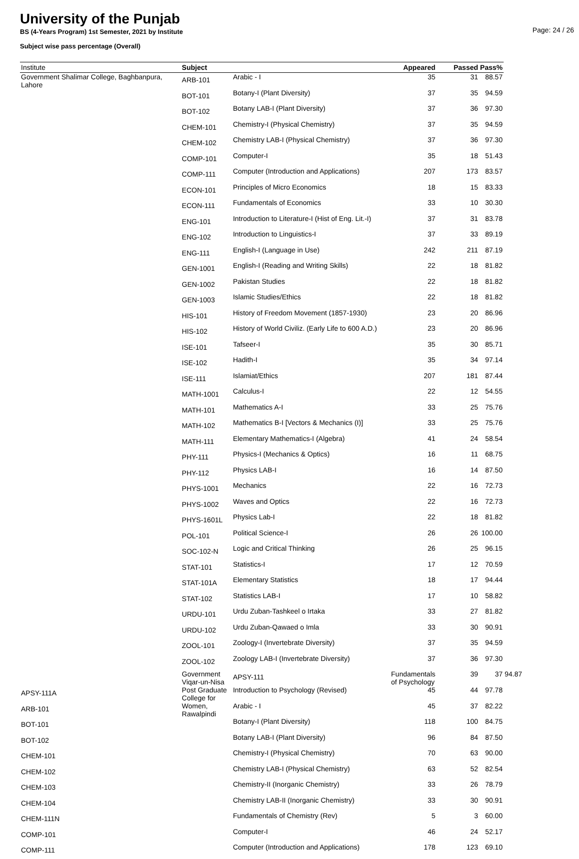University of the Punjab
Page: 24 / 26
BS (4-Years Program) 1st Semester, 2021 by Institute
Subject wise pass percentage (Overall)
| Institute | Subject | | Appeared | Passed | Pass% | |
| --- | --- | --- | --- | --- | --- | --- |
| Government Shalimar College, Baghbanpura, Lahore | ARB-101 | Arabic - I | 35 | 31 | 88.57 | |
| | BOT-101 | Botany-I (Plant Diversity) | 37 | 35 | 94.59 | |
| | BOT-102 | Botany LAB-I (Plant Diversity) | 37 | 36 | 97.30 | |
| | CHEM-101 | Chemistry-I (Physical Chemistry) | 37 | 35 | 94.59 | |
| | CHEM-102 | Chemistry LAB-I (Physical Chemistry) | 37 | 36 | 97.30 | |
| | COMP-101 | Computer-I | 35 | 18 | 51.43 | |
| | COMP-111 | Computer (Introduction and Applications) | 207 | 173 | 83.57 | |
| | ECON-101 | Principles of Micro Economics | 18 | 15 | 83.33 | |
| | ECON-111 | Fundamentals of Economics | 33 | 10 | 30.30 | |
| | ENG-101 | Introduction to Literature-I (Hist of Eng. Lit.-I) | 37 | 31 | 83.78 | |
| | ENG-102 | Introduction to Linguistics-I | 37 | 33 | 89.19 | |
| | ENG-111 | English-I (Language in Use) | 242 | 211 | 87.19 | |
| | GEN-1001 | English-I (Reading and Writing Skills) | 22 | 18 | 81.82 | |
| | GEN-1002 | Pakistan Studies | 22 | 18 | 81.82 | |
| | GEN-1003 | Islamic Studies/Ethics | 22 | 18 | 81.82 | |
| | HIS-101 | History of Freedom Movement (1857-1930) | 23 | 20 | 86.96 | |
| | HIS-102 | History of World Civiliz. (Early Life to 600 A.D.) | 23 | 20 | 86.96 | |
| | ISE-101 | Tafseer-I | 35 | 30 | 85.71 | |
| | ISE-102 | Hadith-I | 35 | 34 | 97.14 | |
| | ISE-111 | Islamiat/Ethics | 207 | 181 | 87.44 | |
| | MATH-1001 | Calculus-I | 22 | 12 | 54.55 | |
| | MATH-101 | Mathematics A-I | 33 | 25 | 75.76 | |
| | MATH-102 | Mathematics B-I [Vectors & Mechanics (I)] | 33 | 25 | 75.76 | |
| | MATH-111 | Elementary Mathematics-I (Algebra) | 41 | 24 | 58.54 | |
| | PHY-111 | Physics-I (Mechanics & Optics) | 16 | 11 | 68.75 | |
| | PHY-112 | Physics LAB-I | 16 | 14 | 87.50 | |
| | PHYS-1001 | Mechanics | 22 | 16 | 72.73 | |
| | PHYS-1002 | Waves and Optics | 22 | 16 | 72.73 | |
| | PHYS-1601L | Physics Lab-I | 22 | 18 | 81.82 | |
| | POL-101 | Political Science-I | 26 | 26 | 100.00 | |
| | SOC-102-N | Logic and Critical Thinking | 26 | 25 | 96.15 | |
| | STAT-101 | Statistics-I | 17 | 12 | 70.59 | |
| | STAT-101A | Elementary Statistics | 18 | 17 | 94.44 | |
| | STAT-102 | Statistics LAB-I | 17 | 10 | 58.82 | |
| | URDU-101 | Urdu Zuban-Tashkeel o Irtaka | 33 | 27 | 81.82 | |
| | URDU-102 | Urdu Zuban-Qawaed o Imla | 33 | 30 | 90.91 | |
| | ZOOL-101 | Zoology-I (Invertebrate Diversity) | 37 | 35 | 94.59 | |
| | ZOOL-102 | Zoology LAB-I (Invertebrate Diversity) | 37 | 36 | 97.30 | |
| | Government Viqar-un-Nisa Post Graduate College for Women, Rawalpindi | APSY-111 | Fundamentals of Psychology | 39 | 37 | 94.87 |
| APSY-111A | | Introduction to Psychology (Revised) | 45 | 44 | 97.78 | |
| ARB-101 | | Arabic - I | 45 | 37 | 82.22 | |
| BOT-101 | | Botany-I (Plant Diversity) | 118 | 100 | 84.75 | |
| BOT-102 | | Botany LAB-I (Plant Diversity) | 96 | 84 | 87.50 | |
| CHEM-101 | | Chemistry-I (Physical Chemistry) | 70 | 63 | 90.00 | |
| CHEM-102 | | Chemistry LAB-I (Physical Chemistry) | 63 | 52 | 82.54 | |
| CHEM-103 | | Chemistry-II (Inorganic Chemistry) | 33 | 26 | 78.79 | |
| CHEM-104 | | Chemistry LAB-II (Inorganic Chemistry) | 33 | 30 | 90.91 | |
| CHEM-111N | | Fundamentals of Chemistry (Rev) | 5 | 3 | 60.00 | |
| COMP-101 | | Computer-I | 46 | 24 | 52.17 | |
| COMP-111 | | Computer (Introduction and Applications) | 178 | 123 | 69.10 | |